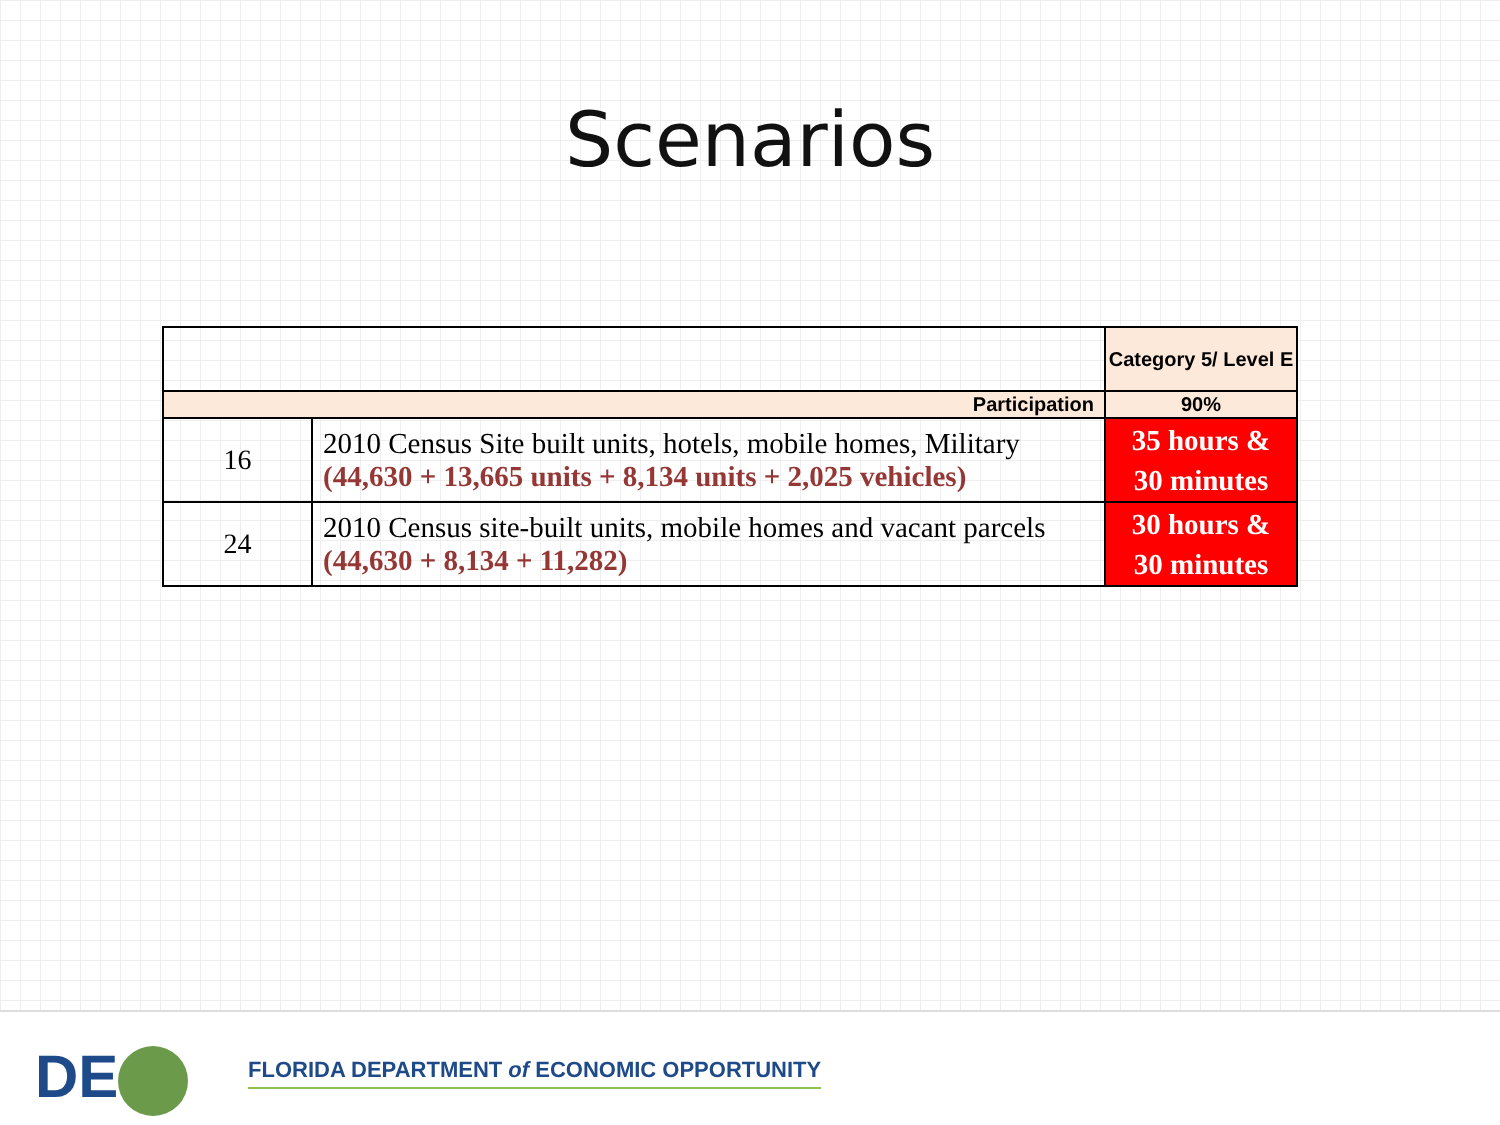Scenarios
| | | Category 5/ Level E |
| Participation | | 90% |
| 16 | 2010 Census Site built units, hotels, mobile homes, Military (44,630 + 13,665 units + 8,134 units + 2,025 vehicles) | 35 hours & 30 minutes |
| 24 | 2010 Census site-built units, mobile homes and vacant parcels (44,630 + 8,134 + 11,282) | 30 hours & 30 minutes |
DE
FLORIDA DEPARTMENT of ECONOMIC OPPORTUNITY